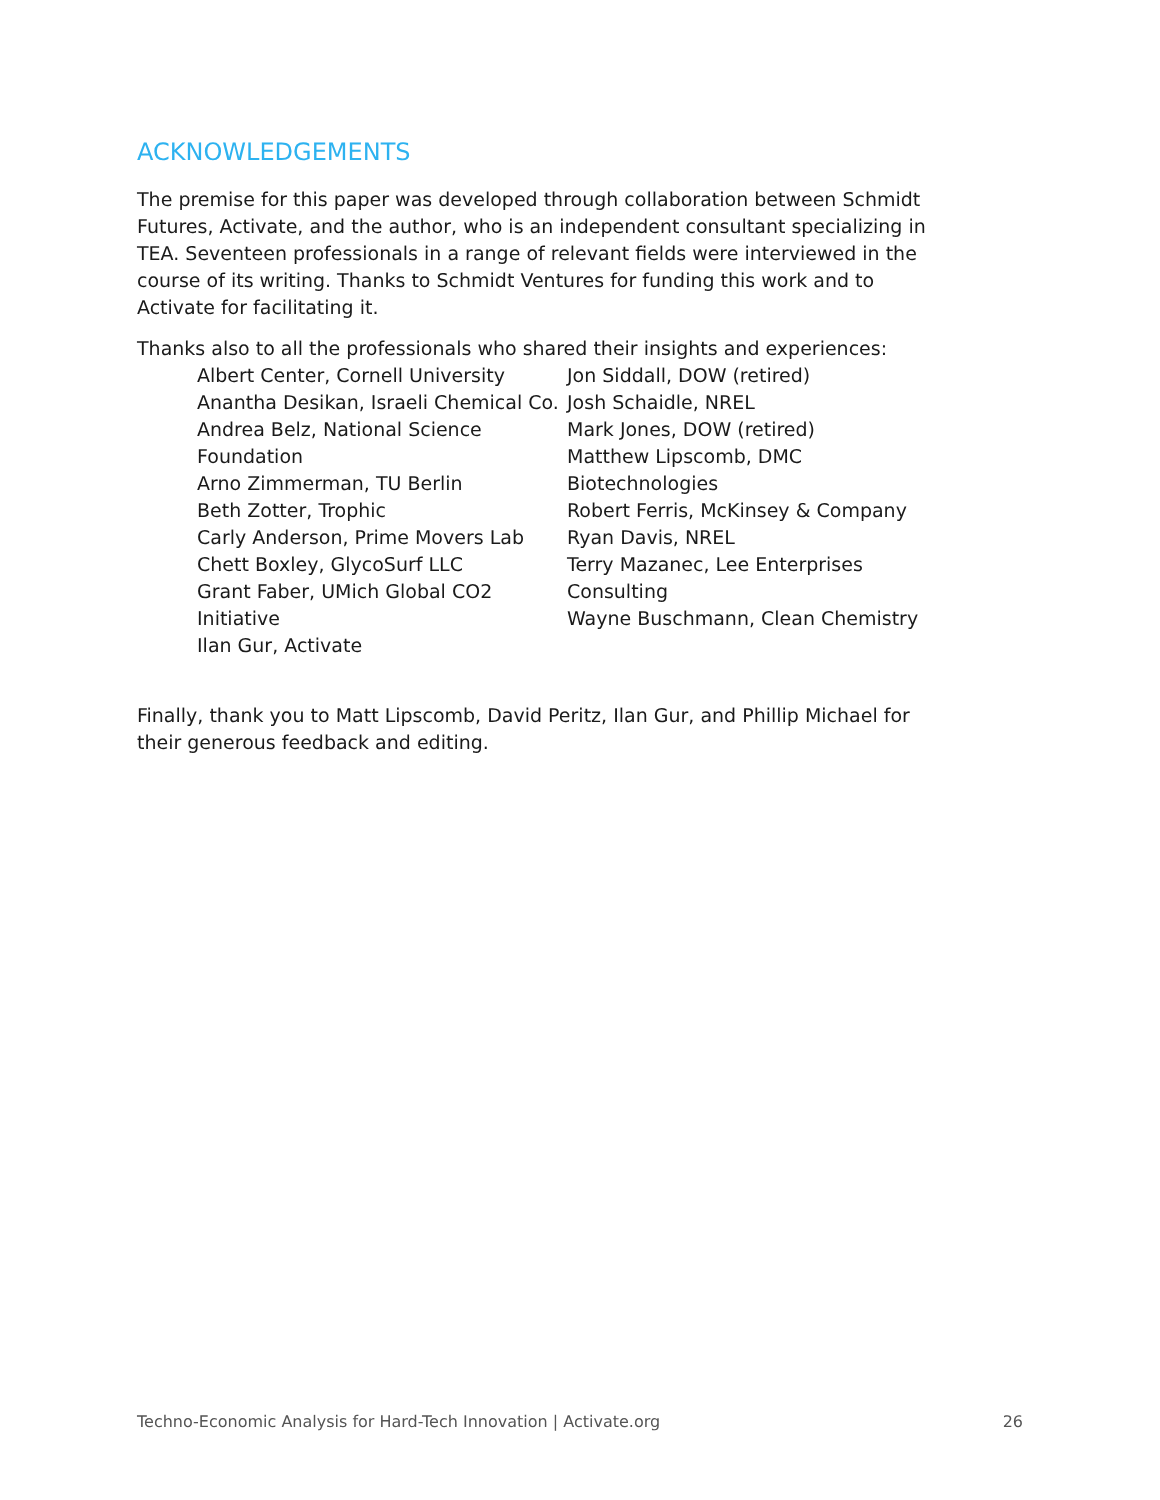ACKNOWLEDGEMENTS
The premise for this paper was developed through collaboration between Schmidt Futures, Activate, and the author, who is an independent consultant specializing in TEA. Seventeen professionals in a range of relevant fields were interviewed in the course of its writing. Thanks to Schmidt Ventures for funding this work and to Activate for facilitating it.
Thanks also to all the professionals who shared their insights and experiences:
Albert Center, Cornell University
Anantha Desikan, Israeli Chemical Co.
Andrea Belz, National Science Foundation
Arno Zimmerman, TU Berlin
Beth Zotter, Trophic
Carly Anderson, Prime Movers Lab
Chett Boxley, GlycoSurf LLC
Grant Faber, UMich Global CO2 Initiative
Ilan Gur, Activate
Jon Siddall, DOW (retired)
Josh Schaidle, NREL
Mark Jones, DOW (retired)
Matthew Lipscomb, DMC Biotechnologies
Robert Ferris, McKinsey & Company
Ryan Davis, NREL
Terry Mazanec, Lee Enterprises Consulting
Wayne Buschmann, Clean Chemistry
Finally, thank you to Matt Lipscomb, David Peritz, Ilan Gur, and Phillip Michael for their generous feedback and editing.
Techno-Economic Analysis for Hard-Tech Innovation | Activate.org 26